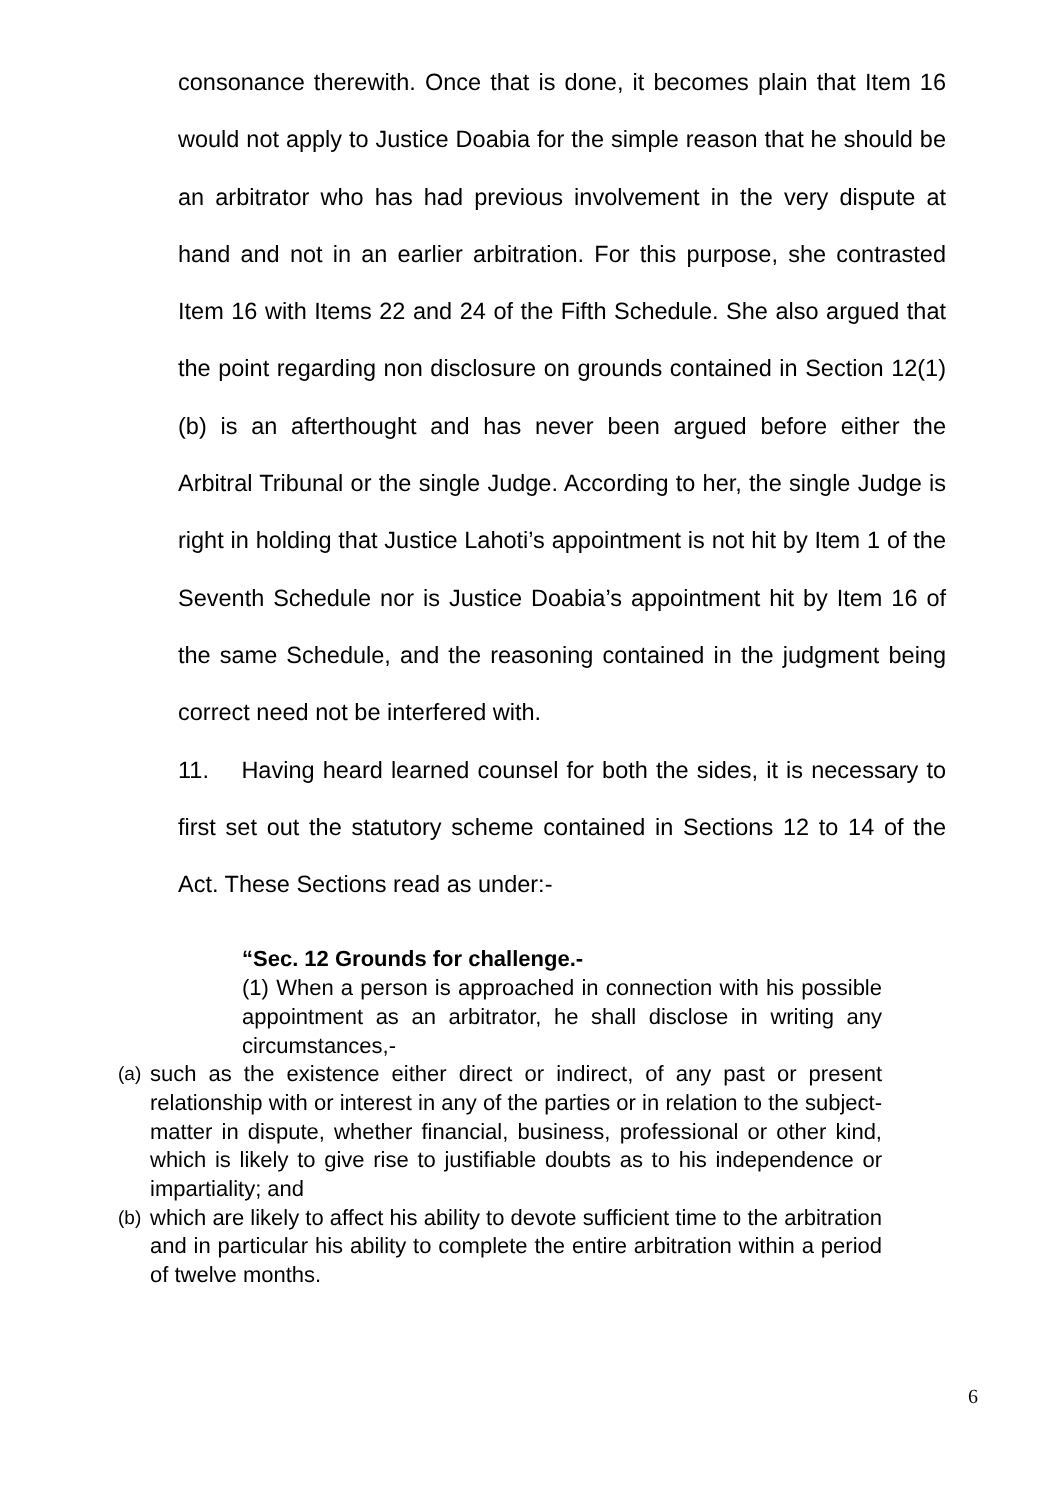consonance therewith. Once that is done, it becomes plain that Item 16 would not apply to Justice Doabia for the simple reason that he should be an arbitrator who has had previous involvement in the very dispute at hand and not in an earlier arbitration. For this purpose, she contrasted Item 16 with Items 22 and 24 of the Fifth Schedule. She also argued that the point regarding non disclosure on grounds contained in Section 12(1)(b) is an afterthought and has never been argued before either the Arbitral Tribunal or the single Judge. According to her, the single Judge is right in holding that Justice Lahoti’s appointment is not hit by Item 1 of the Seventh Schedule nor is Justice Doabia’s appointment hit by Item 16 of the same Schedule, and the reasoning contained in the judgment being correct need not be interfered with.
11. Having heard learned counsel for both the sides, it is necessary to first set out the statutory scheme contained in Sections 12 to 14 of the Act. These Sections read as under:-
“Sec. 12 Grounds for challenge.-
(1) When a person is approached in connection with his possible appointment as an arbitrator, he shall disclose in writing any circumstances,-
(a)
such as the existence either direct or indirect, of any past or present relationship with or interest in any of the parties or in relation to the subject-matter in dispute, whether financial, business, professional or other kind, which is likely to give rise to justifiable doubts as to his independence or impartiality; and
(b)
which are likely to affect his ability to devote sufficient time to the arbitration and in particular his ability to complete the entire arbitration within a period of twelve months.
6